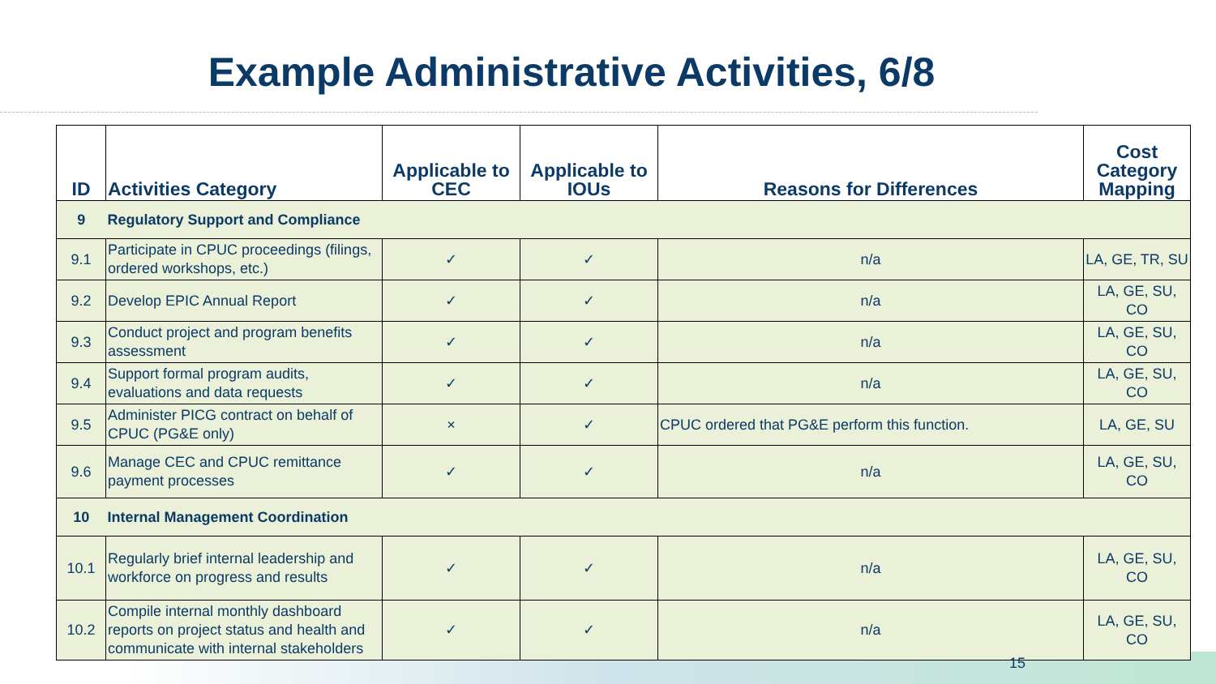Example Administrative Activities, 6/8
| ID | Activities Category | Applicable to CEC | Applicable to IOUs | Reasons for Differences | Cost Category Mapping |
| --- | --- | --- | --- | --- | --- |
| 9 | Regulatory Support and Compliance | | | | |
| 9.1 | Participate in CPUC proceedings (filings, ordered workshops, etc.) | ✓ | ✓ | n/a | LA, GE, TR, SU |
| 9.2 | Develop EPIC Annual Report | ✓ | ✓ | n/a | LA, GE, SU, CO |
| 9.3 | Conduct project and program benefits assessment | ✓ | ✓ | n/a | LA, GE, SU, CO |
| 9.4 | Support formal program audits, evaluations and data requests | ✓ | ✓ | n/a | LA, GE, SU, CO |
| 9.5 | Administer PICG contract on behalf of CPUC (PG&E only) | × | ✓ | CPUC ordered that PG&E perform this function. | LA, GE, SU |
| 9.6 | Manage CEC and CPUC remittance payment processes | ✓ | ✓ | n/a | LA, GE, SU, CO |
| 10 | Internal Management Coordination | | | | |
| 10.1 | Regularly brief internal leadership and workforce on progress and results | ✓ | ✓ | n/a | LA, GE, SU, CO |
| 10.2 | Compile internal monthly dashboard reports on project status and health and communicate with internal stakeholders | ✓ | ✓ | n/a | LA, GE, SU, CO |
15